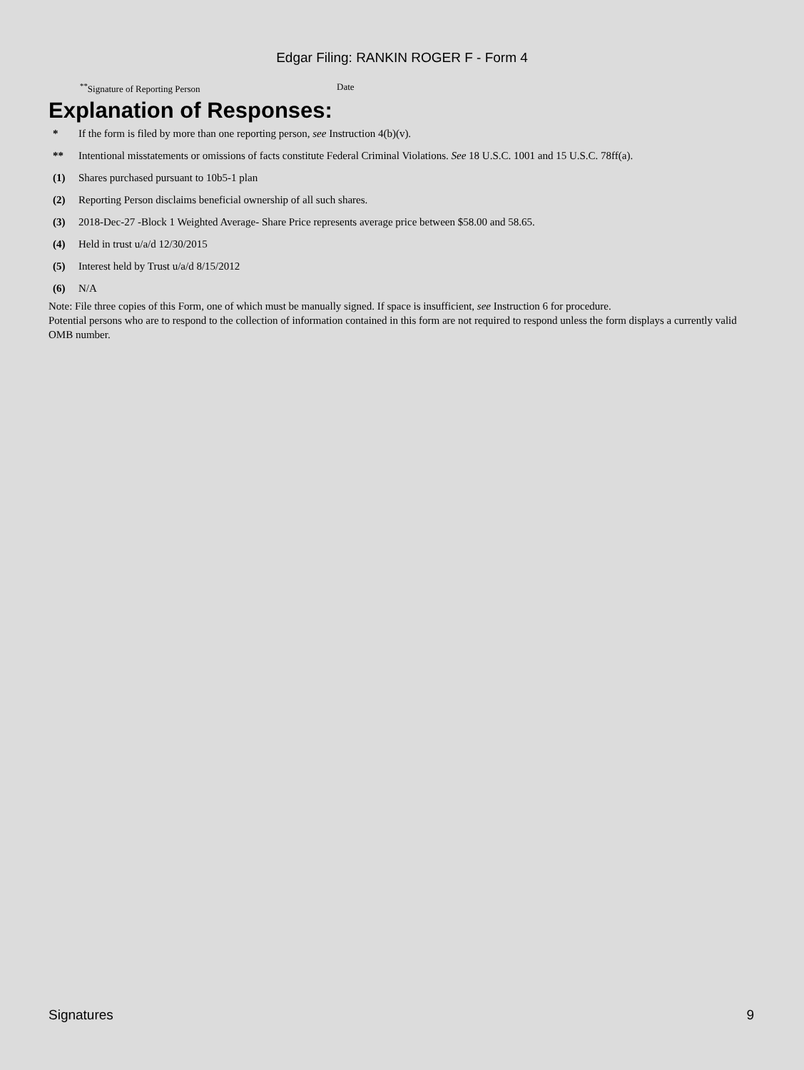Edgar Filing: RANKIN ROGER F - Form 4
<sup>**</sup> Signature of Reporting Person Date
Explanation of Responses:
| * | If the form is filed by more than one reporting person, see Instruction 4(b)(v). |
| ** | Intentional misstatements or omissions of facts constitute Federal Criminal Violations. See 18 U.S.C. 1001 and 15 U.S.C. 78ff(a). |
| (1) | Shares purchased pursuant to 10b5-1 plan |
| (2) | Reporting Person disclaims beneficial ownership of all such shares. |
| (3) | 2018-Dec-27 -Block 1 Weighted Average- Share Price represents average price between $58.00 and 58.65. |
| (4) | Held in trust u/a/d 12/30/2015 |
| (5) | Interest held by Trust u/a/d 8/15/2012 |
| (6) | N/A |
Note: File three copies of this Form, one of which must be manually signed. If space is insufficient, see Instruction 6 for procedure.
Potential persons who are to respond to the collection of information contained in this form are not required to respond unless the form displays a currently valid OMB number.
Signatures 9